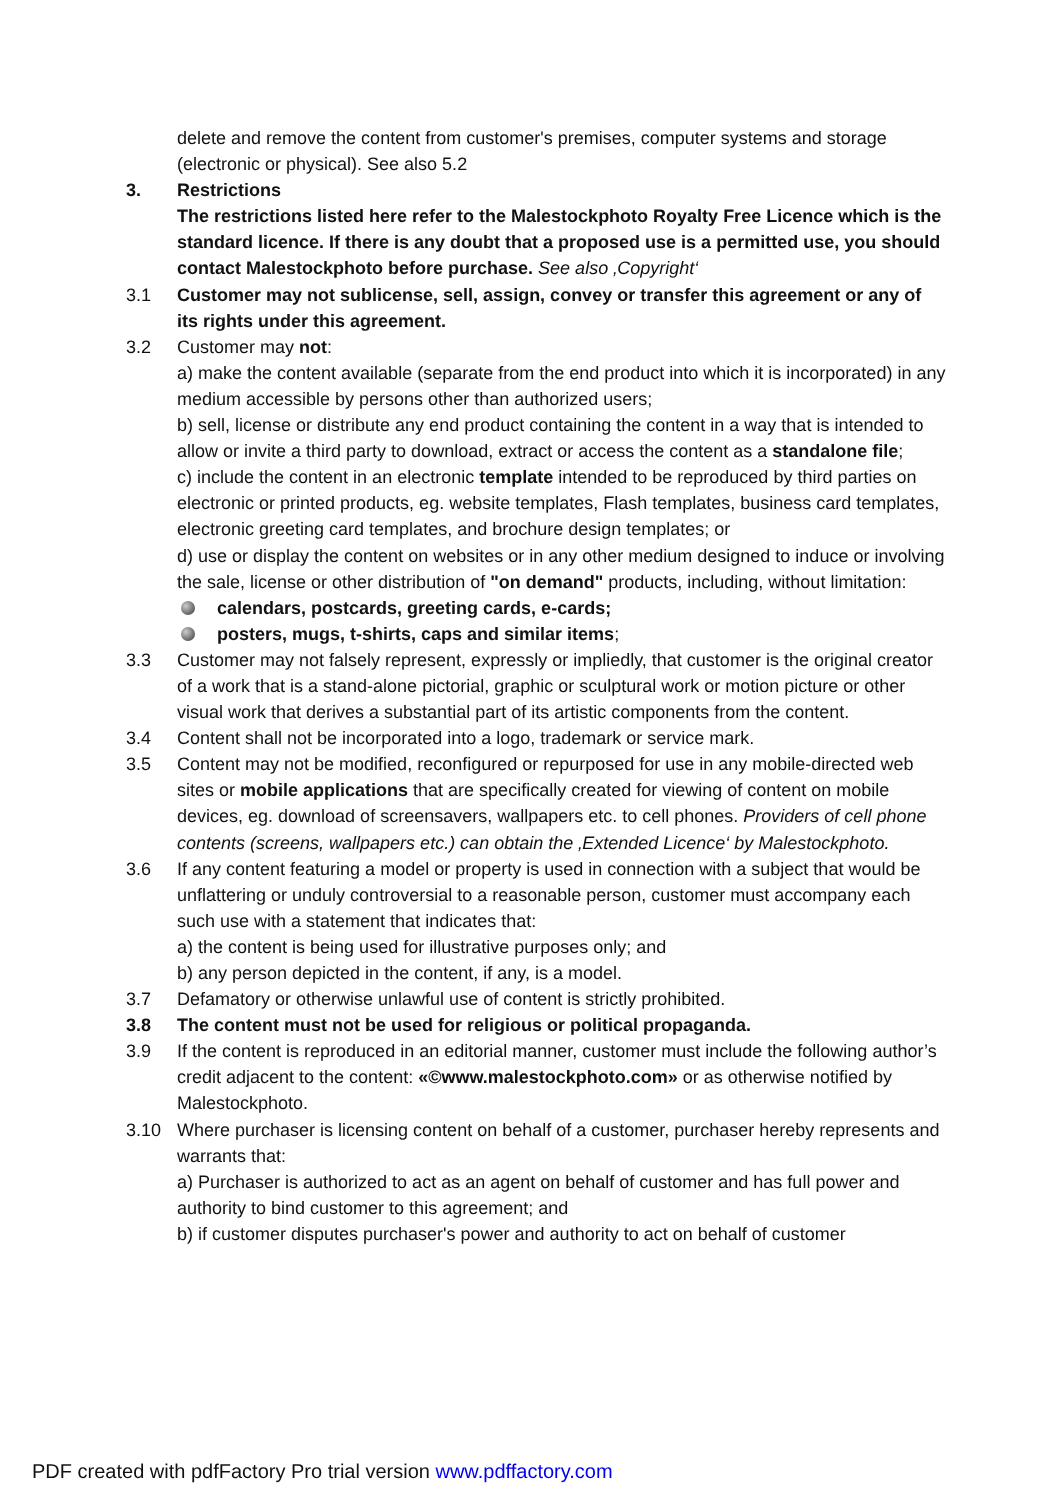delete and remove the content from customer's premises, computer systems and storage (electronic or physical). See also 5.2
3. Restrictions
The restrictions listed here refer to the Malestockphoto Royalty Free Licence which is the standard licence. If there is any doubt that a proposed use is a permitted use, you should contact Malestockphoto before purchase. See also ‚Copyright‘
3.1 Customer may not sublicense, sell, assign, convey or transfer this agreement or any of its rights under this agreement.
3.2 Customer may not:
a) make the content available (separate from the end product into which it is incorporated) in any medium accessible by persons other than authorized users;
b) sell, license or distribute any end product containing the content in a way that is intended to allow or invite a third party to download, extract or access the content as a standalone file;
c) include the content in an electronic template intended to be reproduced by third parties on electronic or printed products, eg. website templates, Flash templates, business card templates, electronic greeting card templates, and brochure design templates; or
d) use or display the content on websites or in any other medium designed to induce or involving the sale, license or other distribution of "on demand" products, including, without limitation:
calendars, postcards, greeting cards, e-cards;
posters, mugs, t-shirts, caps and similar items;
3.3 Customer may not falsely represent, expressly or impliedly, that customer is the original creator of a work that is a stand-alone pictorial, graphic or sculptural work or motion picture or other visual work that derives a substantial part of its artistic components from the content.
3.4 Content shall not be incorporated into a logo, trademark or service mark.
3.5 Content may not be modified, reconfigured or repurposed for use in any mobile-directed web sites or mobile applications that are specifically created for viewing of content on mobile devices, eg. download of screensavers, wallpapers etc. to cell phones. Providers of cell phone contents (screens, wallpapers etc.) can obtain the ‚Extended Licence‘ by Malestockphoto.
3.6 If any content featuring a model or property is used in connection with a subject that would be unflattering or unduly controversial to a reasonable person, customer must accompany each such use with a statement that indicates that:
a) the content is being used for illustrative purposes only; and
b) any person depicted in the content, if any, is a model.
3.7 Defamatory or otherwise unlawful use of content is strictly prohibited.
3.8 The content must not be used for religious or political propaganda.
3.9 If the content is reproduced in an editorial manner, customer must include the following author’s credit adjacent to the content: «©www.malestockphoto.com» or as otherwise notified by Malestockphoto.
3.10 Where purchaser is licensing content on behalf of a customer, purchaser hereby represents and warrants that:
a) Purchaser is authorized to act as an agent on behalf of customer and has full power and authority to bind customer to this agreement; and
b) if customer disputes purchaser's power and authority to act on behalf of customer
PDF created with pdfFactory Pro trial version www.pdffactory.com